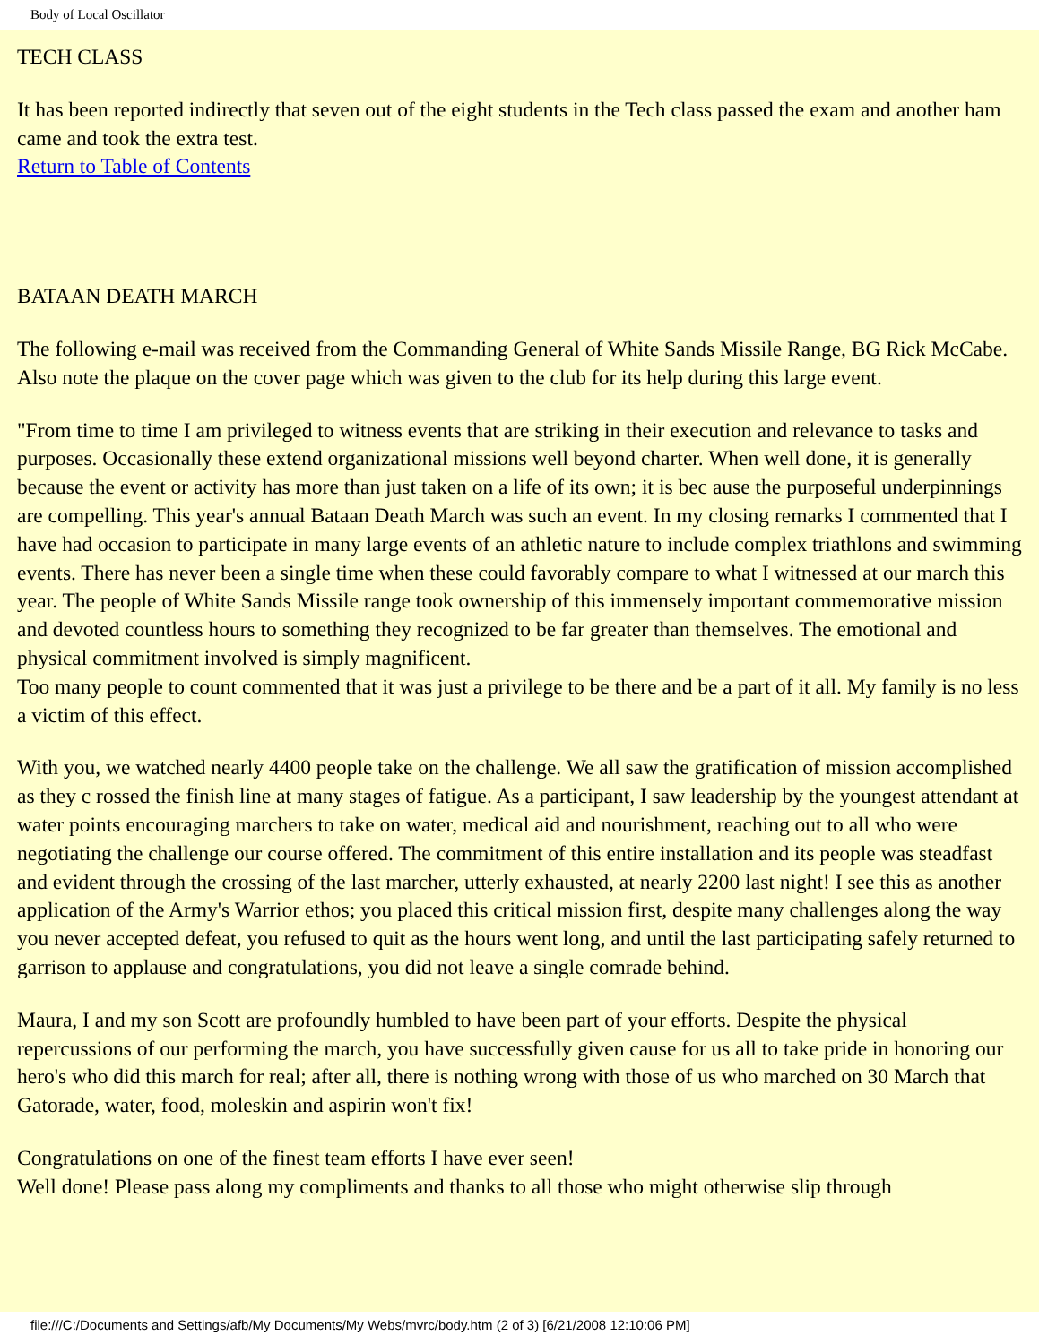Body of Local Oscillator
TECH CLASS
It has been reported indirectly that seven out of the eight students in the Tech class passed the exam and another ham came and took the extra test.
Return to Table of Contents
BATAAN DEATH MARCH
The following e-mail was received from the Commanding General of White Sands Missile Range, BG Rick McCabe. Also note the plaque on the cover page which was given to the club for its help during this large event.
"From time to time I am privileged to witness events that are striking in their execution and relevance to tasks and purposes. Occasionally these extend organizational missions well beyond charter. When well done, it is generally because the event or activity has more than just taken on a life of its own; it is bec ause the purposeful underpinnings are compelling. This year's annual Bataan Death March was such an event. In my closing remarks I commented that I have had occasion to participate in many large events of an athletic nature to include complex triathlons and swimming events. There has never been a single time when these could favorably compare to what I witnessed at our march this year. The people of White Sands Missile range took ownership of this immensely important commemorative mission and devoted countless hours to something they recognized to be far greater than themselves. The emotional and physical commitment involved is simply magnificent.
Too many people to count commented that it was just a privilege to be there and be a part of it all. My family is no less a victim of this effect.
With you, we watched nearly 4400 people take on the challenge. We all saw the gratification of mission accomplished as they c rossed the finish line at many stages of fatigue. As a participant, I saw leadership by the youngest attendant at water points encouraging marchers to take on water, medical aid and nourishment, reaching out to all who were negotiating the challenge our course offered. The commitment of this entire installation and its people was steadfast and evident through the crossing of the last marcher, utterly exhausted, at nearly 2200 last night! I see this as another application of the Army's Warrior ethos; you placed this critical mission first, despite many challenges along the way you never accepted defeat, you refused to quit as the hours went long, and until the last participating safely returned to garrison to applause and congratulations, you did not leave a single comrade behind.
Maura, I and my son Scott are profoundly humbled to have been part of your efforts. Despite the physical repercussions of our performing the march, you have successfully given cause for us all to take pride in honoring our hero's who did this march for real; after all, there is nothing wrong with those of us who marched on 30 March that Gatorade, water, food, moleskin and aspirin won't fix!
Congratulations on one of the finest team efforts I have ever seen!
Well done! Please pass along my compliments and thanks to all those who might otherwise slip through
file:///C:/Documents and Settings/afb/My Documents/My Webs/mvrc/body.htm (2 of 3) [6/21/2008 12:10:06 PM]